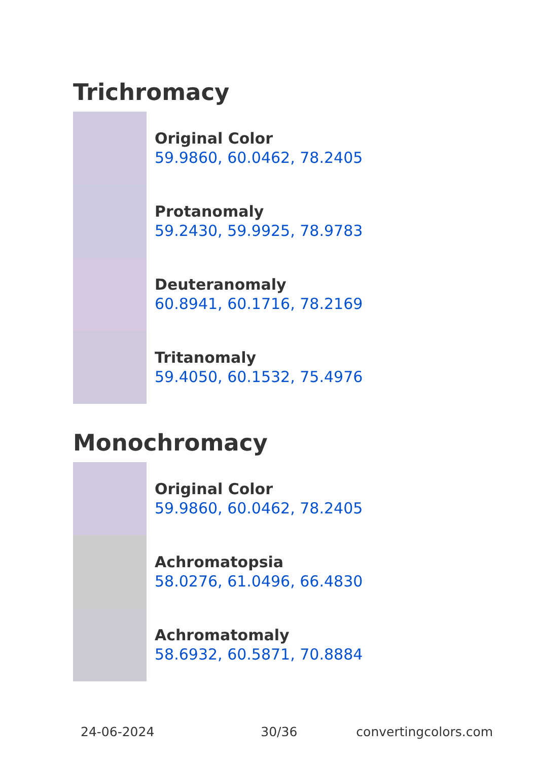Trichromacy
Original Color
59.9860, 60.0462, 78.2405
Protanomaly
59.2430, 59.9925, 78.9783
Deuteranomaly
60.8941, 60.1716, 78.2169
Tritanomaly
59.4050, 60.1532, 75.4976
Monochromacy
Original Color
59.9860, 60.0462, 78.2405
Achromatopsia
58.0276, 61.0496, 66.4830
Achromatomaly
58.6932, 60.5871, 70.8884
24-06-2024 30/36 convertingcolors.com